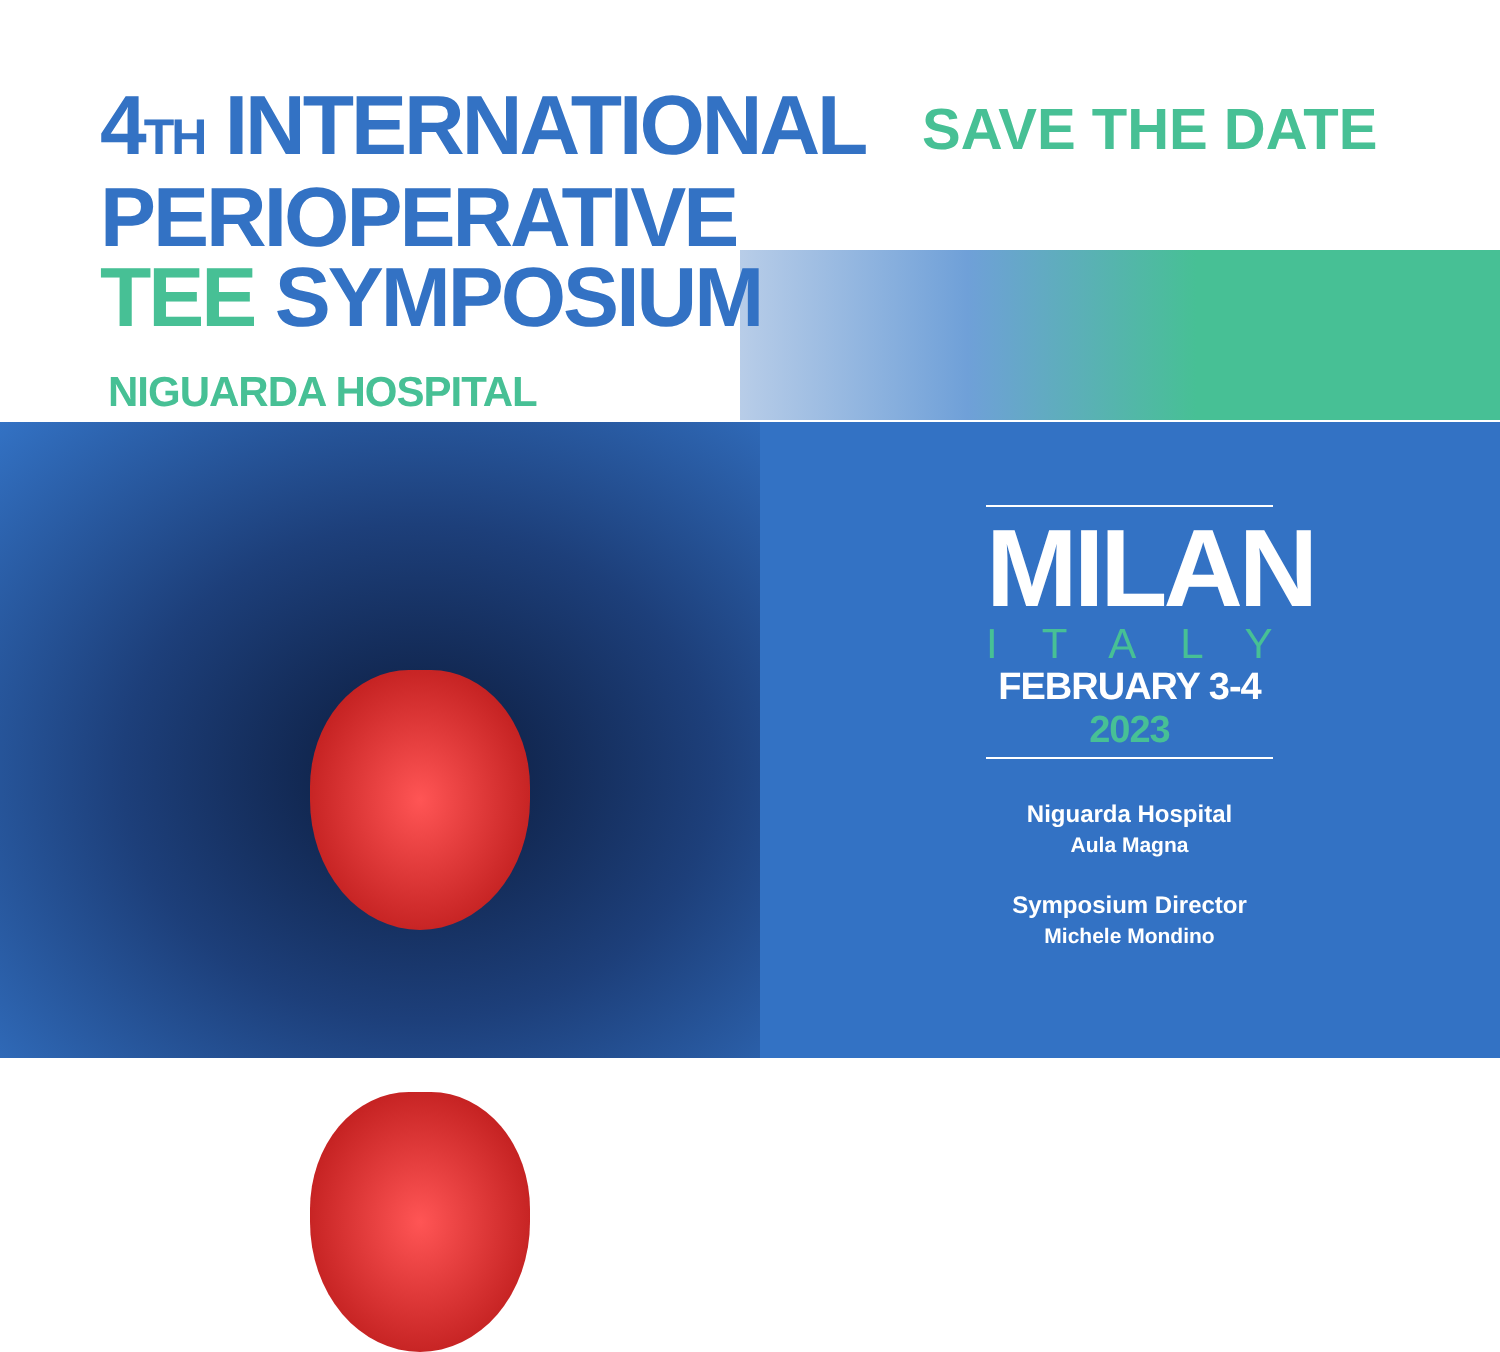4TH INTERNATIONAL
PERIOPERATIVE
TEE SYMPOSIUM
NIGUARDA HOSPITAL
SAVE THE DATE
MILAN
ITALY
FEBRUARY 3-4 2023
Niguarda Hospital
Aula Magna
Symposium Director
Michele Mondino